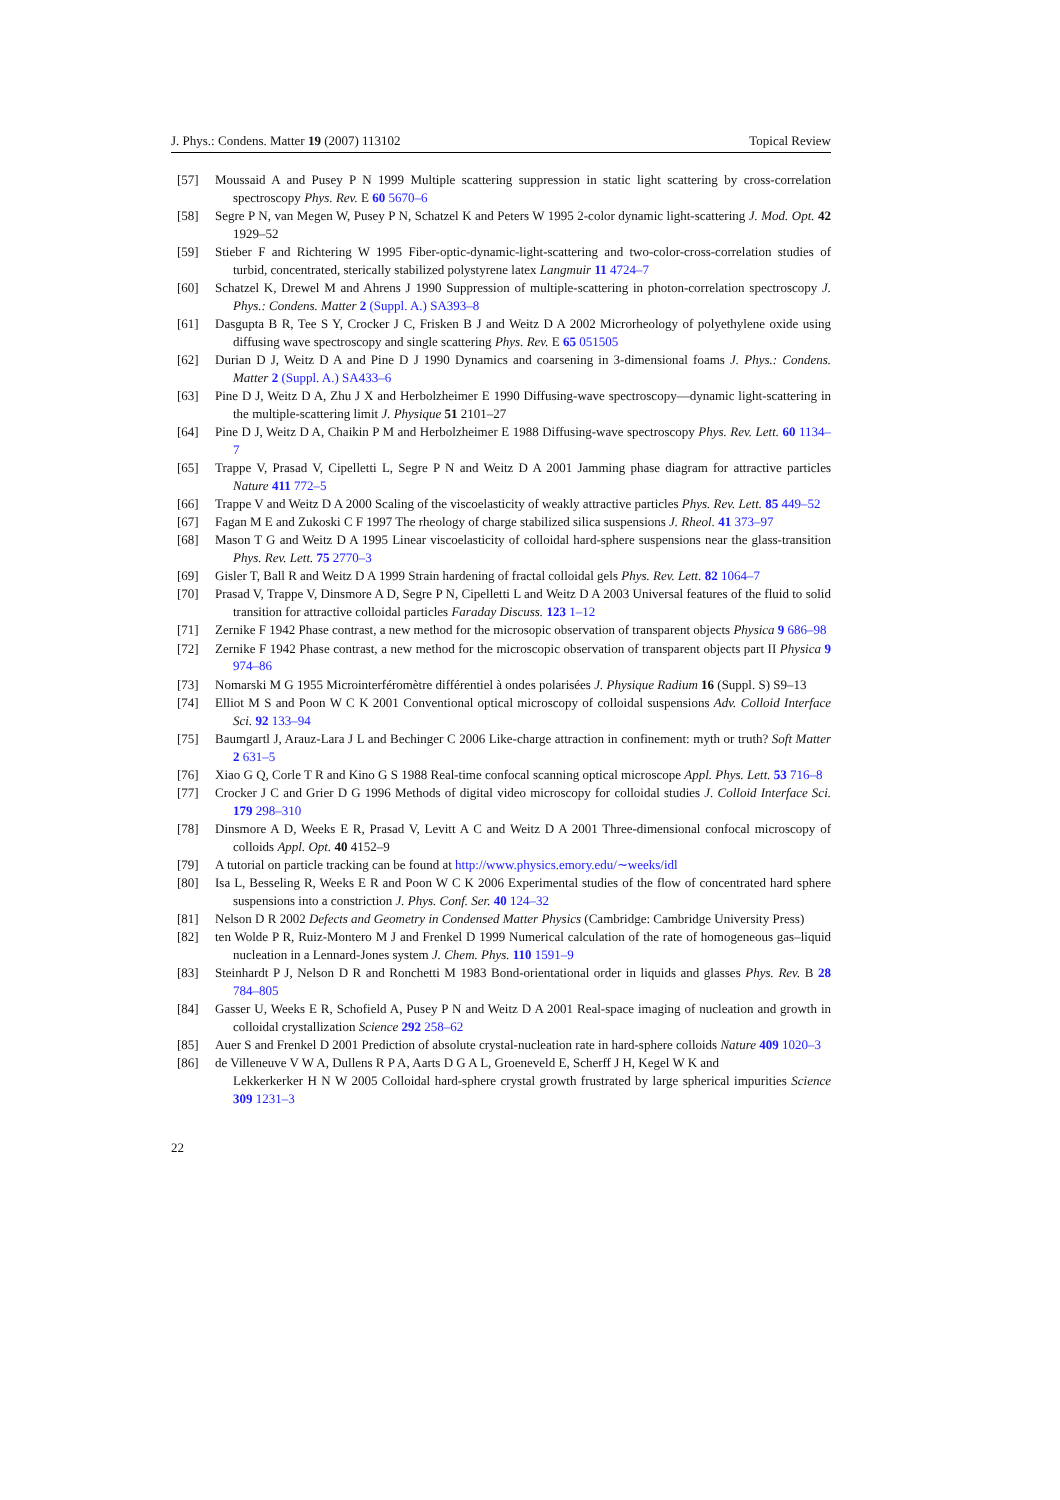J. Phys.: Condens. Matter 19 (2007) 113102 Topical Review
[57] Moussaid A and Pusey P N 1999 Multiple scattering suppression in static light scattering by cross-correlation spectroscopy Phys. Rev. E 60 5670–6
[58] Segre P N, van Megen W, Pusey P N, Schatzel K and Peters W 1995 2-color dynamic light-scattering J. Mod. Opt. 42 1929–52
[59] Stieber F and Richtering W 1995 Fiber-optic-dynamic-light-scattering and two-color-cross-correlation studies of turbid, concentrated, sterically stabilized polystyrene latex Langmuir 11 4724–7
[60] Schatzel K, Drewel M and Ahrens J 1990 Suppression of multiple-scattering in photon-correlation spectroscopy J. Phys.: Condens. Matter 2 (Suppl. A.) SA393–8
[61] Dasgupta B R, Tee S Y, Crocker J C, Frisken B J and Weitz D A 2002 Microrheology of polyethylene oxide using diffusing wave spectroscopy and single scattering Phys. Rev. E 65 051505
[62] Durian D J, Weitz D A and Pine D J 1990 Dynamics and coarsening in 3-dimensional foams J. Phys.: Condens. Matter 2 (Suppl. A.) SA433–6
[63] Pine D J, Weitz D A, Zhu J X and Herbolzheimer E 1990 Diffusing-wave spectroscopy—dynamic light-scattering in the multiple-scattering limit J. Physique 51 2101–27
[64] Pine D J, Weitz D A, Chaikin P M and Herbolzheimer E 1988 Diffusing-wave spectroscopy Phys. Rev. Lett. 60 1134–7
[65] Trappe V, Prasad V, Cipelletti L, Segre P N and Weitz D A 2001 Jamming phase diagram for attractive particles Nature 411 772–5
[66] Trappe V and Weitz D A 2000 Scaling of the viscoelasticity of weakly attractive particles Phys. Rev. Lett. 85 449–52
[67] Fagan M E and Zukoski C F 1997 The rheology of charge stabilized silica suspensions J. Rheol. 41 373–97
[68] Mason T G and Weitz D A 1995 Linear viscoelasticity of colloidal hard-sphere suspensions near the glass-transition Phys. Rev. Lett. 75 2770–3
[69] Gisler T, Ball R and Weitz D A 1999 Strain hardening of fractal colloidal gels Phys. Rev. Lett. 82 1064–7
[70] Prasad V, Trappe V, Dinsmore A D, Segre P N, Cipelletti L and Weitz D A 2003 Universal features of the fluid to solid transition for attractive colloidal particles Faraday Discuss. 123 1–12
[71] Zernike F 1942 Phase contrast, a new method for the microsopic observation of transparent objects Physica 9 686–98
[72] Zernike F 1942 Phase contrast, a new method for the microscopic observation of transparent objects part II Physica 9 974–86
[73] Nomarski M G 1955 Microinterféromètre différentiel à ondes polarisées J. Physique Radium 16 (Suppl. S) S9–13
[74] Elliot M S and Poon W C K 2001 Conventional optical microscopy of colloidal suspensions Adv. Colloid Interface Sci. 92 133–94
[75] Baumgartl J, Arauz-Lara J L and Bechinger C 2006 Like-charge attraction in confinement: myth or truth? Soft Matter 2 631–5
[76] Xiao G Q, Corle T R and Kino G S 1988 Real-time confocal scanning optical microscope Appl. Phys. Lett. 53 716–8
[77] Crocker J C and Grier D G 1996 Methods of digital video microscopy for colloidal studies J. Colloid Interface Sci. 179 298–310
[78] Dinsmore A D, Weeks E R, Prasad V, Levitt A C and Weitz D A 2001 Three-dimensional confocal microscopy of colloids Appl. Opt. 40 4152–9
[79] A tutorial on particle tracking can be found at http://www.physics.emory.edu/∼weeks/idl
[80] Isa L, Besseling R, Weeks E R and Poon W C K 2006 Experimental studies of the flow of concentrated hard sphere suspensions into a constriction J. Phys. Conf. Ser. 40 124–32
[81] Nelson D R 2002 Defects and Geometry in Condensed Matter Physics (Cambridge: Cambridge University Press)
[82] ten Wolde P R, Ruiz-Montero M J and Frenkel D 1999 Numerical calculation of the rate of homogeneous gas–liquid nucleation in a Lennard-Jones system J. Chem. Phys. 110 1591–9
[83] Steinhardt P J, Nelson D R and Ronchetti M 1983 Bond-orientational order in liquids and glasses Phys. Rev. B 28 784–805
[84] Gasser U, Weeks E R, Schofield A, Pusey P N and Weitz D A 2001 Real-space imaging of nucleation and growth in colloidal crystallization Science 292 258–62
[85] Auer S and Frenkel D 2001 Prediction of absolute crystal-nucleation rate in hard-sphere colloids Nature 409 1020–3
[86] de Villeneuve V W A, Dullens R P A, Aarts D G A L, Groeneveld E, Scherff J H, Kegel W K and
Lekkerkerker H N W 2005 Colloidal hard-sphere crystal growth frustrated by large spherical impurities Science 309 1231–3
22